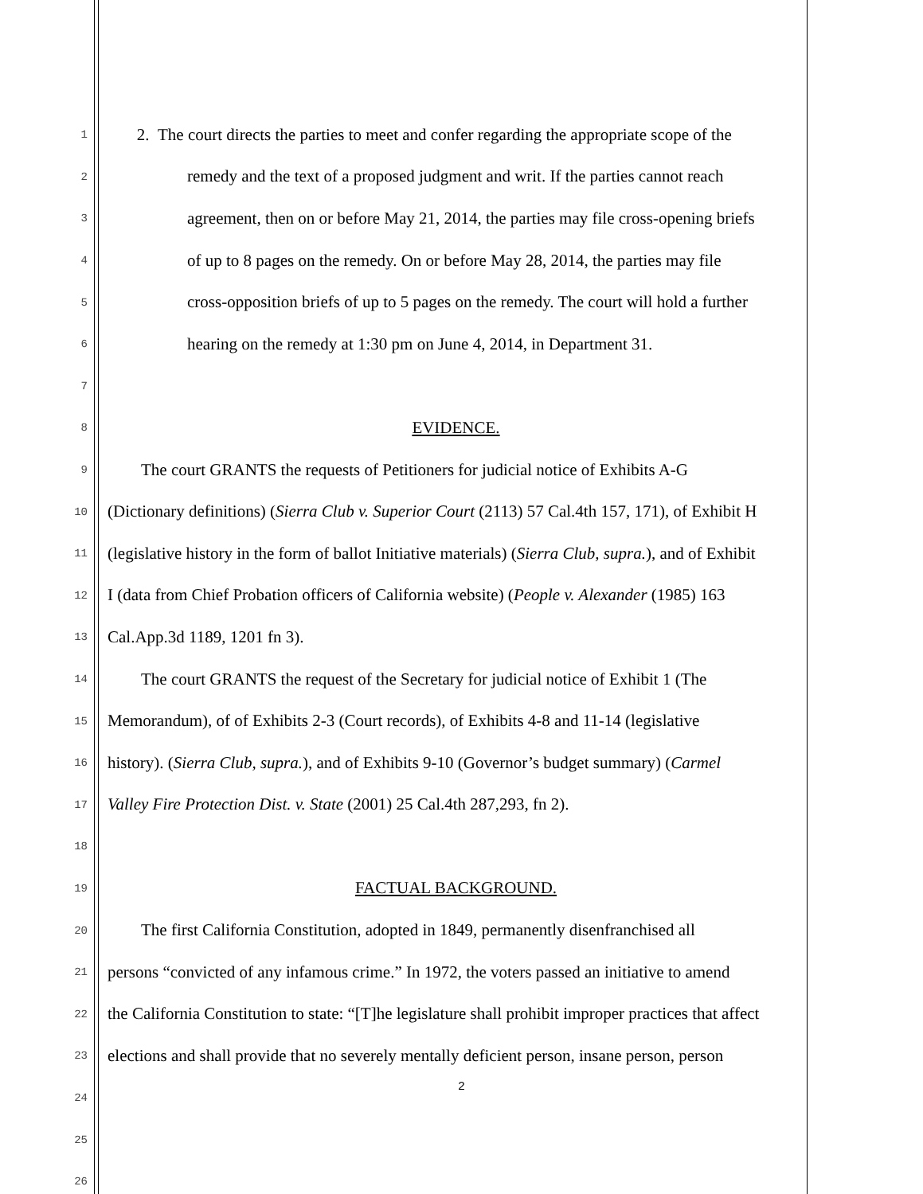1 2. The court directs the parties to meet and confer regarding the appropriate scope of the
2 remedy and the text of a proposed judgment and writ. If the parties cannot reach
3 agreement, then on or before May 21, 2014, the parties may file cross-opening briefs
4 of up to 8 pages on the remedy. On or before May 28, 2014, the parties may file
5 cross-opposition briefs of up to 5 pages on the remedy. The court will hold a further
6 hearing on the remedy at 1:30 pm on June 4, 2014, in Department 31.
7
8 EVIDENCE.
9 The court GRANTS the requests of Petitioners for judicial notice of Exhibits A-G
10 (Dictionary definitions) (Sierra Club v. Superior Court (2113) 57 Cal.4th 157, 171), of Exhibit H
11 (legislative history in the form of ballot Initiative materials) (Sierra Club, supra.), and of Exhibit
12 I (data from Chief Probation officers of California website) (People v. Alexander (1985) 163
13 Cal.App.3d 1189, 1201 fn 3).
14 The court GRANTS the request of the Secretary for judicial notice of Exhibit 1 (The
15 Memorandum), of of Exhibits 2-3 (Court records), of Exhibits 4-8 and 11-14 (legislative
16 history). (Sierra Club, supra.), and of Exhibits 9-10 (Governor’s budget summary) (Carmel
17 Valley Fire Protection Dist. v. State (2001) 25 Cal.4th 287,293, fn 2).
18
19 FACTUAL BACKGROUND.
20 The first California Constitution, adopted in 1849, permanently disenfranchised all
21 persons “convicted of any infamous crime.” In 1972, the voters passed an initiative to amend
22 the California Constitution to state: “[T]he legislature shall prohibit improper practices that affect
23 elections and shall provide that no severely mentally deficient person, insane person, person
24
25
26
2